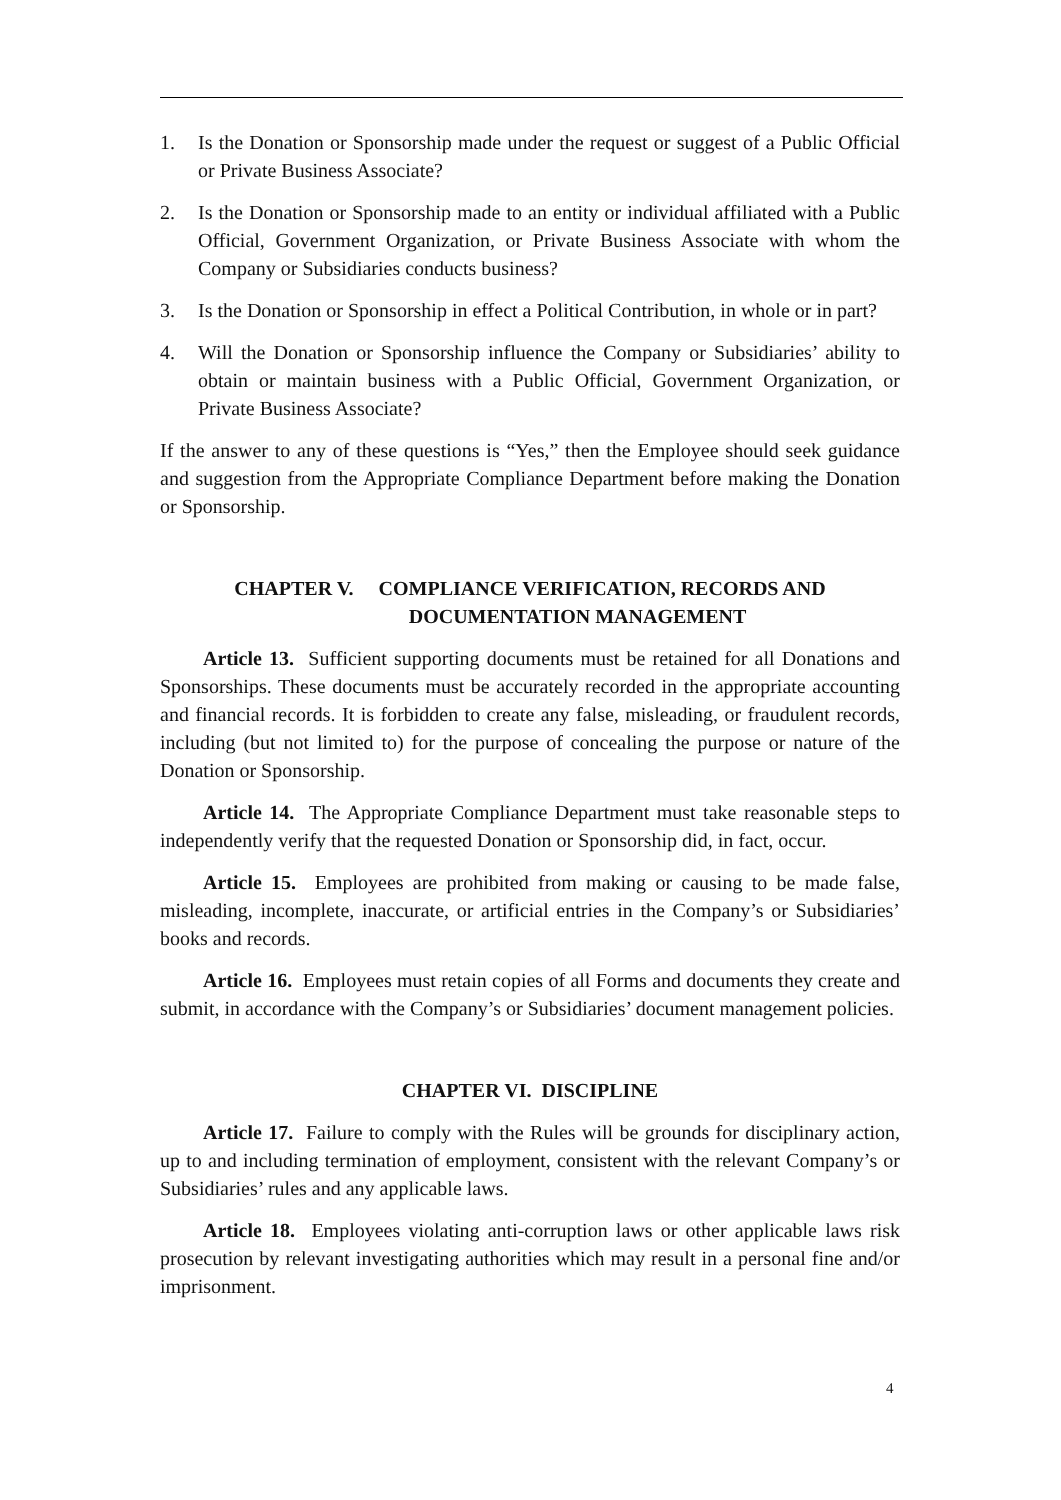1. Is the Donation or Sponsorship made under the request or suggest of a Public Official or Private Business Associate?
2. Is the Donation or Sponsorship made to an entity or individual affiliated with a Public Official, Government Organization, or Private Business Associate with whom the Company or Subsidiaries conducts business?
3. Is the Donation or Sponsorship in effect a Political Contribution, in whole or in part?
4. Will the Donation or Sponsorship influence the Company or Subsidiaries’ ability to obtain or maintain business with a Public Official, Government Organization, or Private Business Associate?
If the answer to any of these questions is “Yes,” then the Employee should seek guidance and suggestion from the Appropriate Compliance Department before making the Donation or Sponsorship.
CHAPTER V. COMPLIANCE VERIFICATION, RECORDS AND
DOCUMENTATION MANAGEMENT
Article 13. Sufficient supporting documents must be retained for all Donations and Sponsorships. These documents must be accurately recorded in the appropriate accounting and financial records. It is forbidden to create any false, misleading, or fraudulent records, including (but not limited to) for the purpose of concealing the purpose or nature of the Donation or Sponsorship.
Article 14. The Appropriate Compliance Department must take reasonable steps to independently verify that the requested Donation or Sponsorship did, in fact, occur.
Article 15. Employees are prohibited from making or causing to be made false, misleading, incomplete, inaccurate, or artificial entries in the Company’s or Subsidiaries’ books and records.
Article 16. Employees must retain copies of all Forms and documents they create and submit, in accordance with the Company’s or Subsidiaries’ document management policies.
CHAPTER VI. DISCIPLINE
Article 17. Failure to comply with the Rules will be grounds for disciplinary action, up to and including termination of employment, consistent with the relevant Company’s or Subsidiaries’ rules and any applicable laws.
Article 18. Employees violating anti-corruption laws or other applicable laws risk prosecution by relevant investigating authorities which may result in a personal fine and/or imprisonment.
4